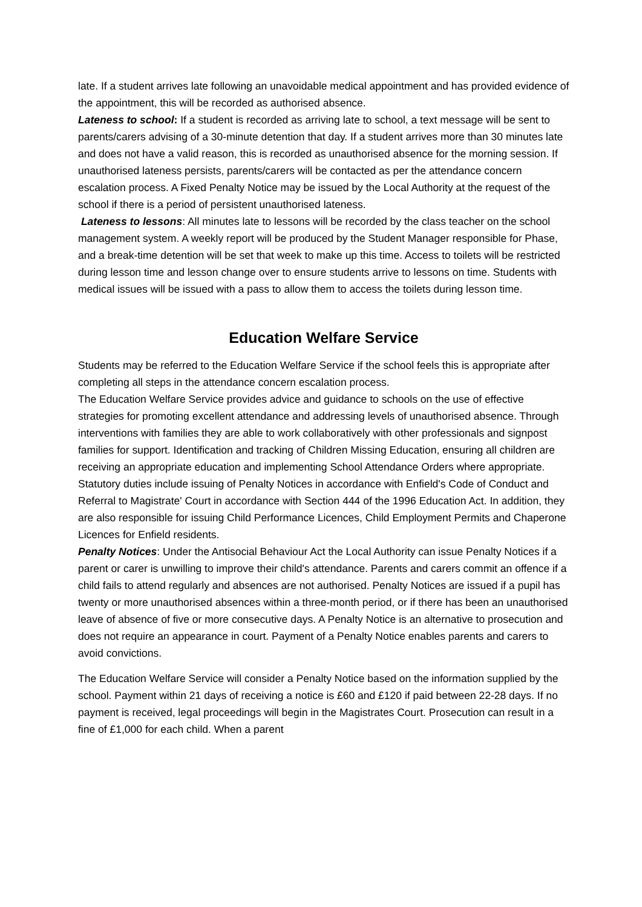late. If a student arrives late following an unavoidable medical appointment and has provided evidence of the appointment, this will be recorded as authorised absence.
Lateness to school: If a student is recorded as arriving late to school, a text message will be sent to parents/carers advising of a 30-minute detention that day. If a student arrives more than 30 minutes late and does not have a valid reason, this is recorded as unauthorised absence for the morning session. If unauthorised lateness persists, parents/carers will be contacted as per the attendance concern escalation process. A Fixed Penalty Notice may be issued by the Local Authority at the request of the school if there is a period of persistent unauthorised lateness.
Lateness to lessons: All minutes late to lessons will be recorded by the class teacher on the school management system. A weekly report will be produced by the Student Manager responsible for Phase, and a break-time detention will be set that week to make up this time. Access to toilets will be restricted during lesson time and lesson change over to ensure students arrive to lessons on time. Students with medical issues will be issued with a pass to allow them to access the toilets during lesson time.
Education Welfare Service
Students may be referred to the Education Welfare Service if the school feels this is appropriate after completing all steps in the attendance concern escalation process.
The Education Welfare Service provides advice and guidance to schools on the use of effective strategies for promoting excellent attendance and addressing levels of unauthorised absence. Through interventions with families they are able to work collaboratively with other professionals and signpost families for support. Identification and tracking of Children Missing Education, ensuring all children are receiving an appropriate education and implementing School Attendance Orders where appropriate. Statutory duties include issuing of Penalty Notices in accordance with Enfield's Code of Conduct and Referral to Magistrate' Court in accordance with Section 444 of the 1996 Education Act. In addition, they are also responsible for issuing Child Performance Licences, Child Employment Permits and Chaperone Licences for Enfield residents.
Penalty Notices: Under the Antisocial Behaviour Act the Local Authority can issue Penalty Notices if a parent or carer is unwilling to improve their child's attendance. Parents and carers commit an offence if a child fails to attend regularly and absences are not authorised. Penalty Notices are issued if a pupil has twenty or more unauthorised absences within a three-month period, or if there has been an unauthorised leave of absence of five or more consecutive days. A Penalty Notice is an alternative to prosecution and does not require an appearance in court. Payment of a Penalty Notice enables parents and carers to avoid convictions.
The Education Welfare Service will consider a Penalty Notice based on the information supplied by the school. Payment within 21 days of receiving a notice is £60 and £120 if paid between 22-28 days. If no payment is received, legal proceedings will begin in the Magistrates Court. Prosecution can result in a fine of £1,000 for each child. When a parent